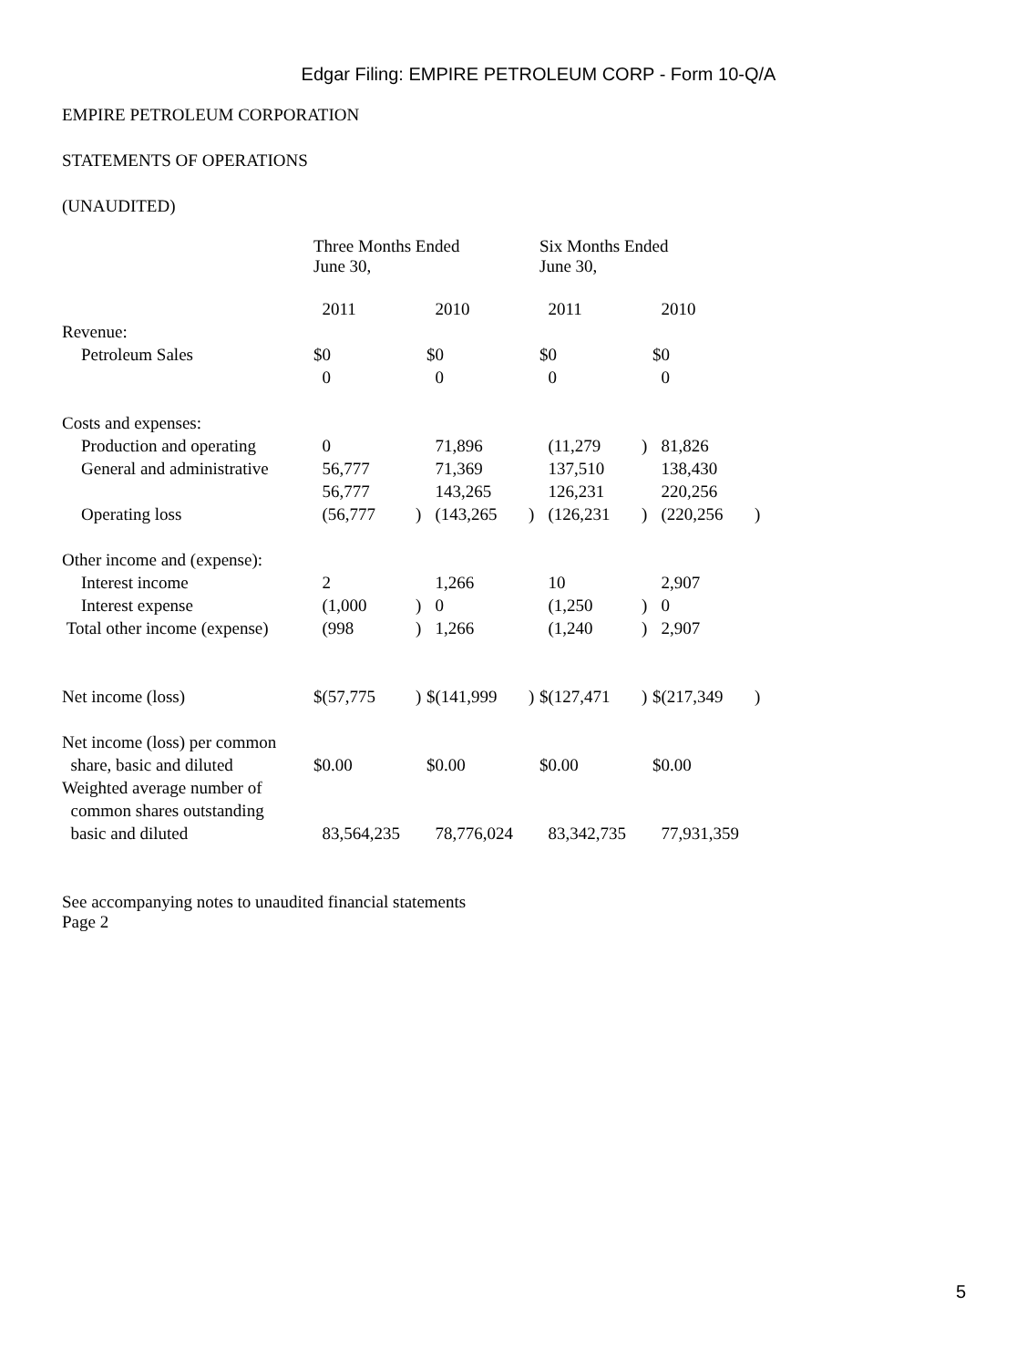Edgar Filing: EMPIRE PETROLEUM CORP - Form 10-Q/A
EMPIRE PETROLEUM CORPORATION
STATEMENTS OF OPERATIONS
(UNAUDITED)
| | Three Months Ended June 30, | | | | Six Months Ended June 30, | | | |
| | 2011 | | 2010 | | 2011 | | 2010 | |
| Revenue: | | | | | | | | |
| Petroleum Sales | $0 | | $0 | | $0 | | $0 | |
| | 0 | | 0 | | 0 | | 0 | |
| Costs and expenses: | | | | | | | | |
| Production and operating | 0 | | 71,896 | | (11,279 | ) | 81,826 | |
| General and administrative | 56,777 | | 71,369 | | 137,510 | | 138,430 | |
| | 56,777 | | 143,265 | | 126,231 | | 220,256 | |
| Operating loss | (56,777 | ) | (143,265 | ) | (126,231 | ) | (220,256 | ) |
| Other income and (expense): | | | | | | | | |
| Interest income | 2 | | 1,266 | | 10 | | 2,907 | |
| Interest expense | (1,000 | ) | 0 | | (1,250 | ) | 0 | |
| Total other income (expense) | (998 | ) | 1,266 | | (1,240 | ) | 2,907 | |
| Net income (loss) | $(57,775 | ) | $(141,999 | ) | $(127,471 | ) | $(217,349 | ) |
| Net income (loss) per common | | | | | | | | |
| share, basic and diluted | $0.00 | | $0.00 | | $0.00 | | $0.00 | |
| Weighted average number of | | | | | | | | |
| common shares outstanding | | | | | | | | |
| basic and diluted | 83,564,235 | | 78,776,024 | | 83,342,735 | | 77,931,359 | |
See accompanying notes to unaudited financial statements
Page 2
5